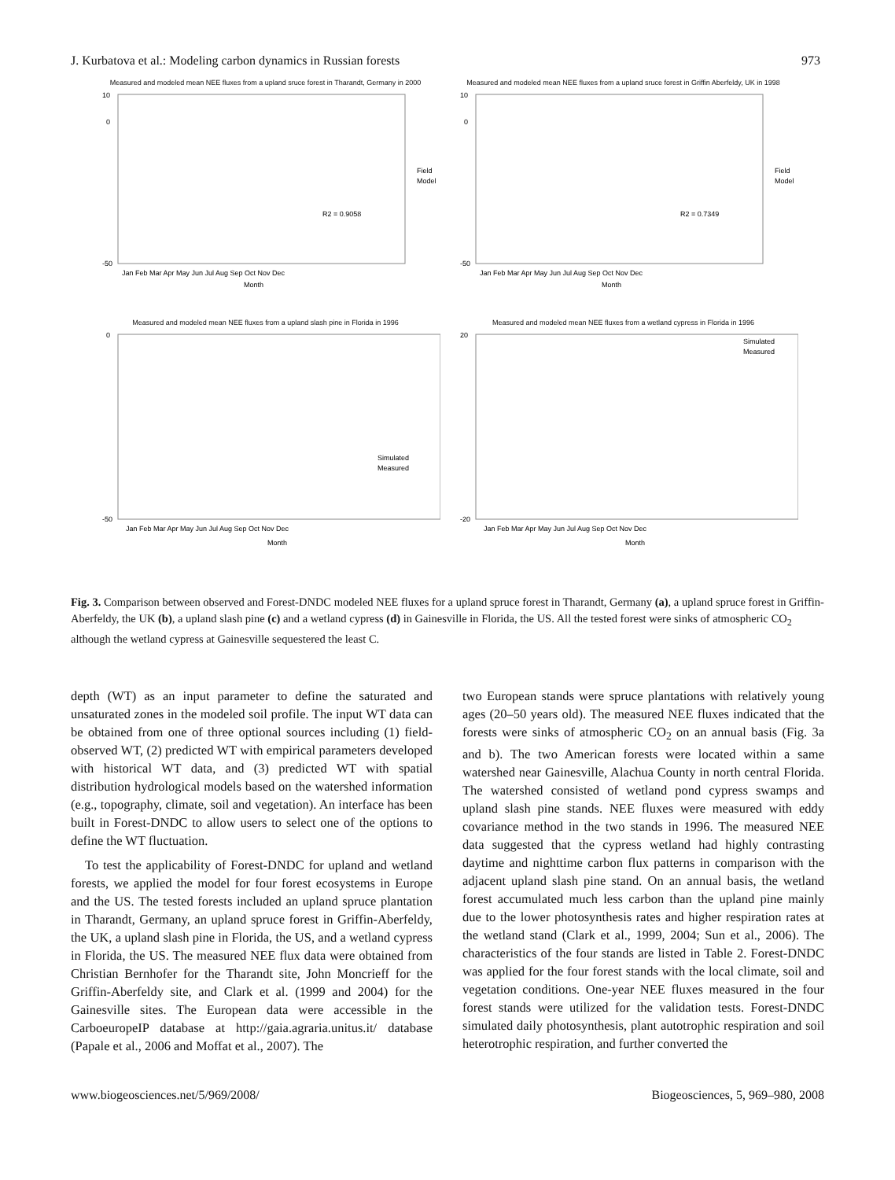J. Kurbatova et al.: Modeling carbon dynamics in Russian forests 973
Measured and modeled mean NEE fluxes from a upland sruce forest in Tharandt, Germany in 2000
10
0
-50
R2 = 0.9058
Month
Field
Model
Jan Feb Mar Apr May Jun Jul Aug Sep Oct Nov Dec
Measured and modeled mean NEE fluxes from a upland sruce forest in Griffin Aberfeldy, UK in 1998
10
0
-50
R2 = 0.7349
Month
Field
Model
Jan Feb Mar Apr May Jun Jul Aug Sep Oct Nov Dec
Measured and modeled mean NEE fluxes from a upland slash pine in Florida in 1996
0
-50
Simulated
Measured
Jan Feb Mar Apr May Jun Jul Aug Sep Oct Nov Dec
Month
Measured and modeled mean NEE fluxes from a wetland cypress in Florida in 1996
20
-20
Simulated
Measured
Jan Feb Mar Apr May Jun Jul Aug Sep Oct Nov Dec
Month
Fig. 3. Comparison between observed and Forest-DNDC modeled NEE fluxes for a upland spruce forest in Tharandt, Germany (a), a upland spruce forest in Griffin-Aberfeldy, the UK (b), a upland slash pine (c) and a wetland cypress (d) in Gainesville in Florida, the US. All the tested forest were sinks of atmospheric CO<sub>2</sub> although the wetland cypress at Gainesville sequestered the least C.
depth (WT) as an input parameter to define the saturated and unsaturated zones in the modeled soil profile. The input WT data can be obtained from one of three optional sources including (1) field-observed WT, (2) predicted WT with empirical parameters developed with historical WT data, and (3) predicted WT with spatial distribution hydrological models based on the watershed information (e.g., topography, climate, soil and vegetation). An interface has been built in Forest-DNDC to allow users to select one of the options to define the WT fluctuation.
To test the applicability of Forest-DNDC for upland and wetland forests, we applied the model for four forest ecosystems in Europe and the US. The tested forests included an upland spruce plantation in Tharandt, Germany, an upland spruce forest in Griffin-Aberfeldy, the UK, a upland slash pine in Florida, the US, and a wetland cypress in Florida, the US. The measured NEE flux data were obtained from Christian Bernhofer for the Tharandt site, John Moncrieff for the Griffin-Aberfeldy site, and Clark et al. (1999 and 2004) for the Gainesville sites. The European data were accessible in the CarboeuropeIP database at http://gaia.agraria.unitus.it/ database (Papale et al., 2006 and Moffat et al., 2007). The
two European stands were spruce plantations with relatively young ages (20–50 years old). The measured NEE fluxes indicated that the forests were sinks of atmospheric CO<sub>2</sub> on an annual basis (Fig. 3a and b). The two American forests were located within a same watershed near Gainesville, Alachua County in north central Florida. The watershed consisted of wetland pond cypress swamps and upland slash pine stands. NEE fluxes were measured with eddy covariance method in the two stands in 1996. The measured NEE data suggested that the cypress wetland had highly contrasting daytime and nighttime carbon flux patterns in comparison with the adjacent upland slash pine stand. On an annual basis, the wetland forest accumulated much less carbon than the upland pine mainly due to the lower photosynthesis rates and higher respiration rates at the wetland stand (Clark et al., 1999, 2004; Sun et al., 2006). The characteristics of the four stands are listed in Table 2. Forest-DNDC was applied for the four forest stands with the local climate, soil and vegetation conditions. One-year NEE fluxes measured in the four forest stands were utilized for the validation tests. Forest-DNDC simulated daily photosynthesis, plant autotrophic respiration and soil heterotrophic respiration, and further converted the
www.biogeosciences.net/5/969/2008/ Biogeosciences, 5, 969–980, 2008